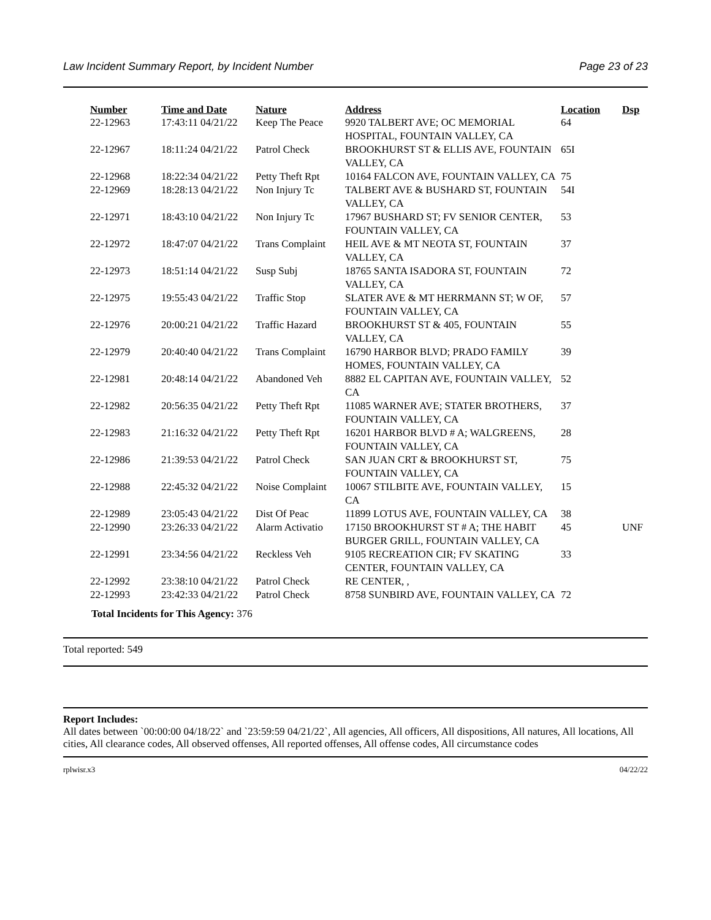Law Incident Summary Report, by Incident Number Page 23 of 23
| Number | Time and Date | Nature | Address | Location | Dsp |
| --- | --- | --- | --- | --- | --- |
| 22-12963 | 17:43:11 04/21/22 | Keep The Peace | 9920 TALBERT AVE; OC MEMORIAL HOSPITAL, FOUNTAIN VALLEY, CA | 64 | |
| 22-12967 | 18:11:24 04/21/22 | Patrol Check | BROOKHURST ST & ELLIS AVE, FOUNTAIN VALLEY, CA | 65I | |
| 22-12968 | 18:22:34 04/21/22 | Petty Theft Rpt | 10164 FALCON AVE, FOUNTAIN VALLEY, CA | 75 | |
| 22-12969 | 18:28:13 04/21/22 | Non Injury Tc | TALBERT AVE & BUSHARD ST, FOUNTAIN VALLEY, CA | 54I | |
| 22-12971 | 18:43:10 04/21/22 | Non Injury Tc | 17967 BUSHARD ST; FV SENIOR CENTER, FOUNTAIN VALLEY, CA | 53 | |
| 22-12972 | 18:47:07 04/21/22 | Trans Complaint | HEIL AVE & MT NEOTA ST, FOUNTAIN VALLEY, CA | 37 | |
| 22-12973 | 18:51:14 04/21/22 | Susp Subj | 18765 SANTA ISADORA ST, FOUNTAIN VALLEY, CA | 72 | |
| 22-12975 | 19:55:43 04/21/22 | Traffic Stop | SLATER AVE & MT HERRMANN ST; W OF, FOUNTAIN VALLEY, CA | 57 | |
| 22-12976 | 20:00:21 04/21/22 | Traffic Hazard | BROOKHURST ST & 405, FOUNTAIN VALLEY, CA | 55 | |
| 22-12979 | 20:40:40 04/21/22 | Trans Complaint | 16790 HARBOR BLVD; PRADO FAMILY HOMES, FOUNTAIN VALLEY, CA | 39 | |
| 22-12981 | 20:48:14 04/21/22 | Abandoned Veh | 8882 EL CAPITAN AVE, FOUNTAIN VALLEY, CA | 52 | |
| 22-12982 | 20:56:35 04/21/22 | Petty Theft Rpt | 11085 WARNER AVE; STATER BROTHERS, FOUNTAIN VALLEY, CA | 37 | |
| 22-12983 | 21:16:32 04/21/22 | Petty Theft Rpt | 16201 HARBOR BLVD # A; WALGREENS, FOUNTAIN VALLEY, CA | 28 | |
| 22-12986 | 21:39:53 04/21/22 | Patrol Check | SAN JUAN CRT & BROOKHURST ST, FOUNTAIN VALLEY, CA | 75 | |
| 22-12988 | 22:45:32 04/21/22 | Noise Complaint | 10067 STILBITE AVE, FOUNTAIN VALLEY, CA | 15 | |
| 22-12989 | 23:05:43 04/21/22 | Dist Of Peac | 11899 LOTUS AVE, FOUNTAIN VALLEY, CA | 38 | |
| 22-12990 | 23:26:33 04/21/22 | Alarm Activatio | 17150 BROOKHURST ST # A; THE HABIT BURGER GRILL, FOUNTAIN VALLEY, CA | 45 | UNF |
| 22-12991 | 23:34:56 04/21/22 | Reckless Veh | 9105 RECREATION CIR; FV SKATING CENTER, FOUNTAIN VALLEY, CA | 33 | |
| 22-12992 | 23:38:10 04/21/22 | Patrol Check | RE CENTER, , | | |
| 22-12993 | 23:42:33 04/21/22 | Patrol Check | 8758 SUNBIRD AVE, FOUNTAIN VALLEY, CA | 72 | |
Total Incidents for This Agency: 376
Total reported: 549
Report Includes:
All dates between `00:00:00 04/18/22` and `23:59:59 04/21/22`, All agencies, All officers, All dispositions, All natures, All locations, All cities, All clearance codes, All observed offenses, All reported offenses, All offense codes, All circumstance codes
rplwisr.x3 04/22/22